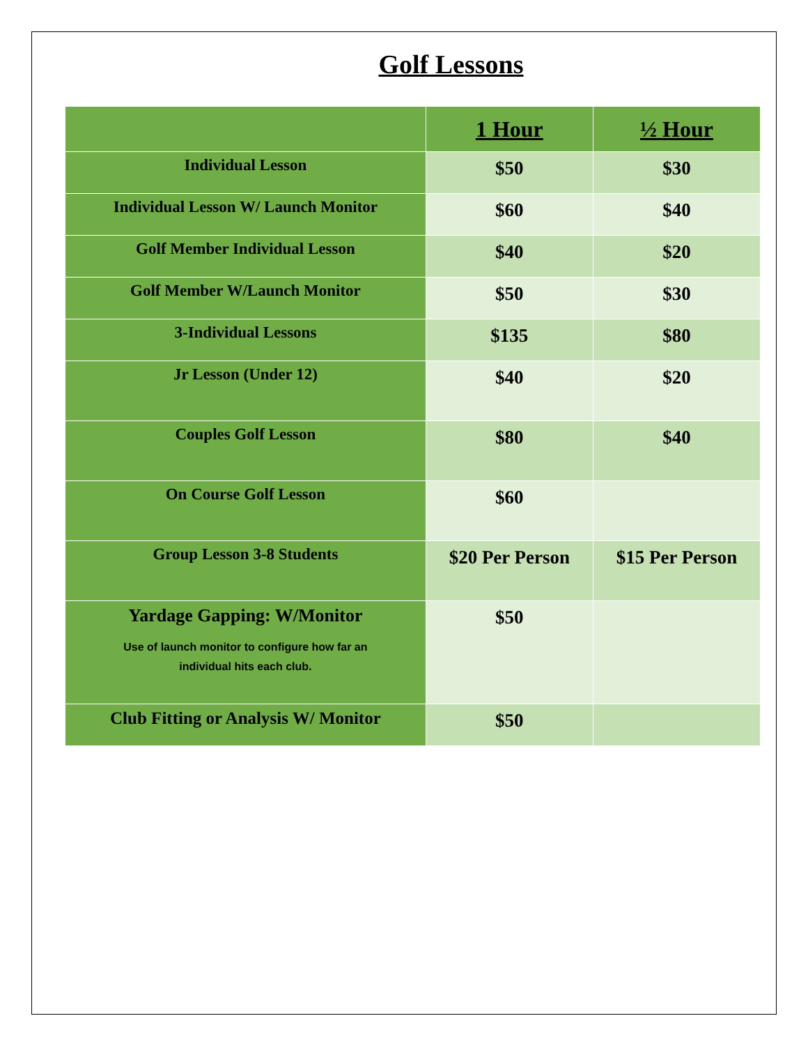Golf Lessons
| | 1 Hour | ½ Hour |
| --- | --- | --- |
| Individual Lesson | $50 | $30 |
| Individual Lesson W/ Launch Monitor | $60 | $40 |
| Golf Member Individual Lesson | $40 | $20 |
| Golf Member W/Launch Monitor | $50 | $30 |
| 3-Individual Lessons | $135 | $80 |
| Jr Lesson (Under 12) | $40 | $20 |
| Couples Golf Lesson | $80 | $40 |
| On Course Golf Lesson | $60 | |
| Group Lesson 3-8 Students | $20 Per Person | $15 Per Person |
| Yardage Gapping: W/Monitor Use of launch monitor to configure how far an individual hits each club. | $50 | |
| Club Fitting or Analysis W/ Monitor | $50 | |